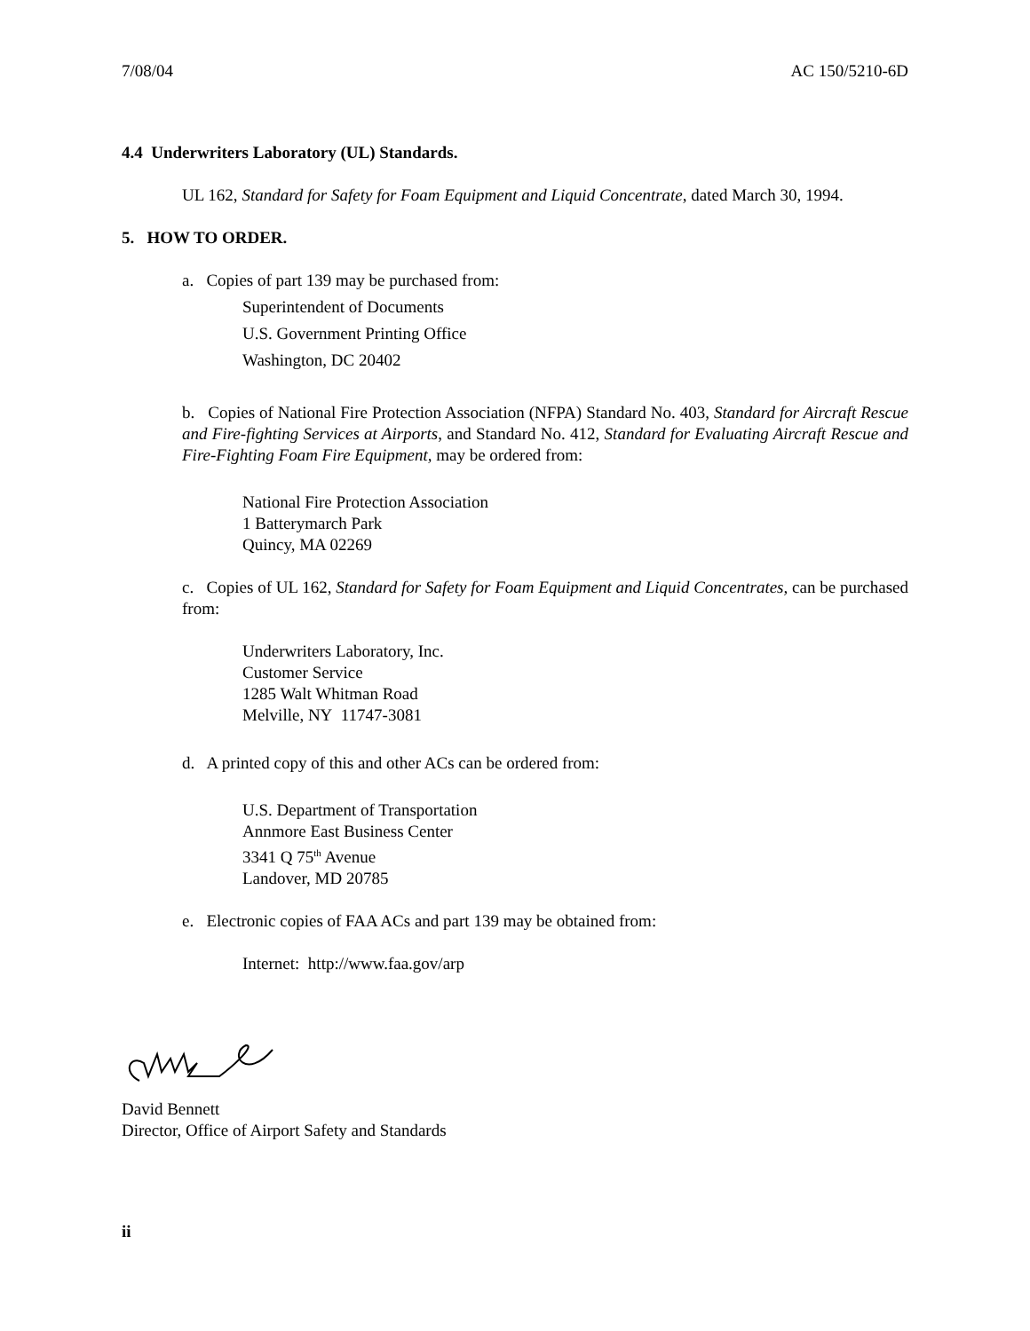7/08/04 AC 150/5210-6D
4.4 Underwriters Laboratory (UL) Standards.
UL 162, Standard for Safety for Foam Equipment and Liquid Concentrate, dated March 30, 1994.
5. HOW TO ORDER.
a. Copies of part 139 may be purchased from:
Superintendent of Documents
U.S. Government Printing Office
Washington, DC 20402
b. Copies of National Fire Protection Association (NFPA) Standard No. 403, Standard for Aircraft Rescue and Fire-fighting Services at Airports, and Standard No. 412, Standard for Evaluating Aircraft Rescue and Fire-Fighting Foam Fire Equipment, may be ordered from:
National Fire Protection Association
1 Batterymarch Park
Quincy, MA 02269
c. Copies of UL 162, Standard for Safety for Foam Equipment and Liquid Concentrates, can be purchased from:
Underwriters Laboratory, Inc.
Customer Service
1285 Walt Whitman Road
Melville, NY 11747-3081
d. A printed copy of this and other ACs can be ordered from:
U.S. Department of Transportation
Annmore East Business Center
3341 Q 75<sup>th</sup> Avenue
Landover, MD 20785
e. Electronic copies of FAA ACs and part 139 may be obtained from:
Internet: http://www.faa.gov/arp
David Bennett
Director, Office of Airport Safety and Standards
ii